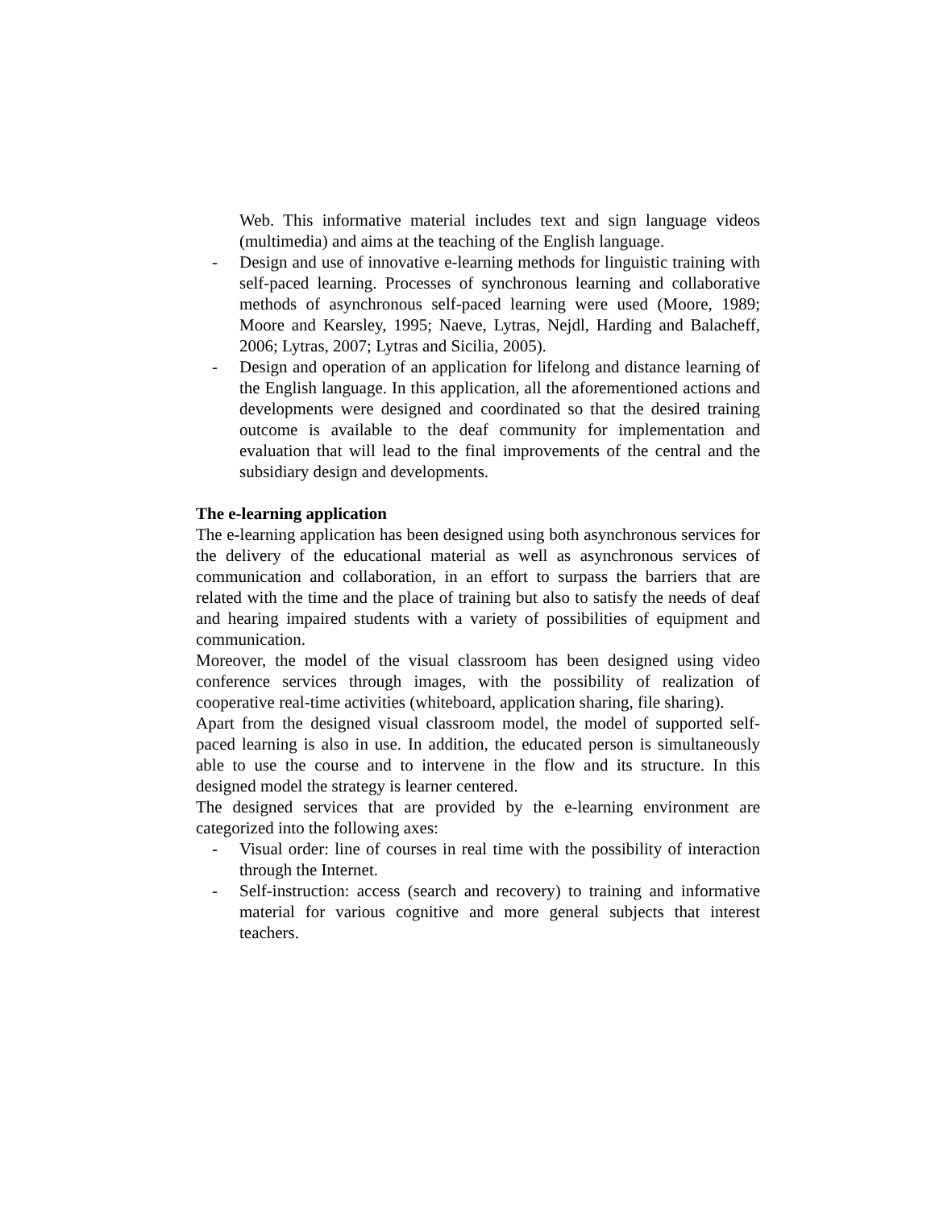Web. This informative material includes text and sign language videos (multimedia) and aims at the teaching of the English language.
- Design and use of innovative e-learning methods for linguistic training with self-paced learning. Processes of synchronous learning and collaborative methods of asynchronous self-paced learning were used (Moore, 1989; Moore and Kearsley, 1995; Naeve, Lytras, Nejdl, Harding and Balacheff, 2006; Lytras, 2007; Lytras and Sicilia, 2005).
- Design and operation of an application for lifelong and distance learning of the English language. In this application, all the aforementioned actions and developments were designed and coordinated so that the desired training outcome is available to the deaf community for implementation and evaluation that will lead to the final improvements of the central and the subsidiary design and developments.
The e-learning application
The e-learning application has been designed using both asynchronous services for the delivery of the educational material as well as asynchronous services of communication and collaboration, in an effort to surpass the barriers that are related with the time and the place of training but also to satisfy the needs of deaf and hearing impaired students with a variety of possibilities of equipment and communication.
Moreover, the model of the visual classroom has been designed using video conference services through images, with the possibility of realization of cooperative real-time activities (whiteboard, application sharing, file sharing).
Apart from the designed visual classroom model, the model of supported self-paced learning is also in use. In addition, the educated person is simultaneously able to use the course and to intervene in the flow and its structure. In this designed model the strategy is learner centered.
The designed services that are provided by the e-learning environment are categorized into the following axes:
- Visual order: line of courses in real time with the possibility of interaction through the Internet.
- Self-instruction: access (search and recovery) to training and informative material for various cognitive and more general subjects that interest teachers.